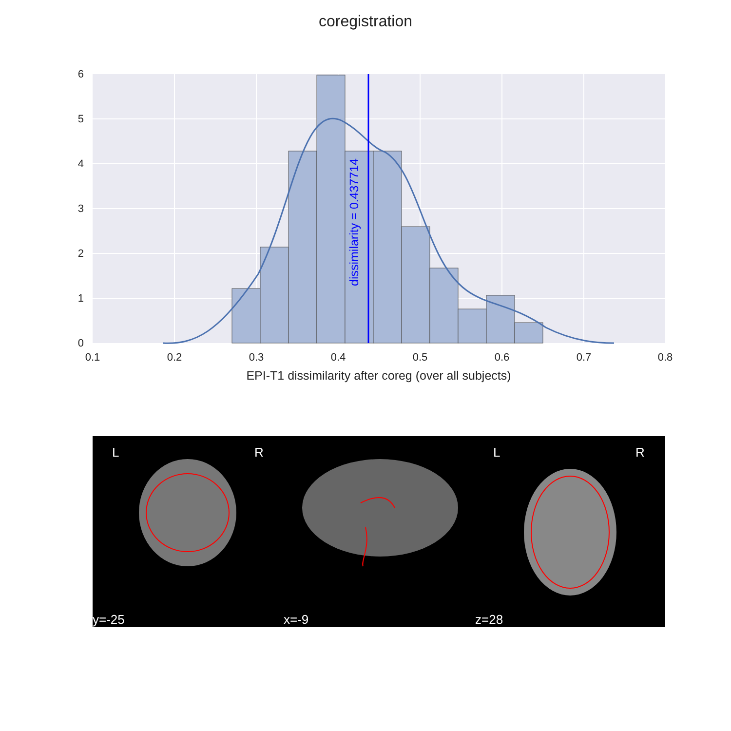coregistration
dissimilarity = 0.437714
0
1
2
3
4
5
6
0.1
0.2
0.3
0.4
0.5
0.6
0.7
0.8
EPI-T1 dissimilarity after coreg (over all subjects)
L
R
L
R
y=-25
x=-9
z=28